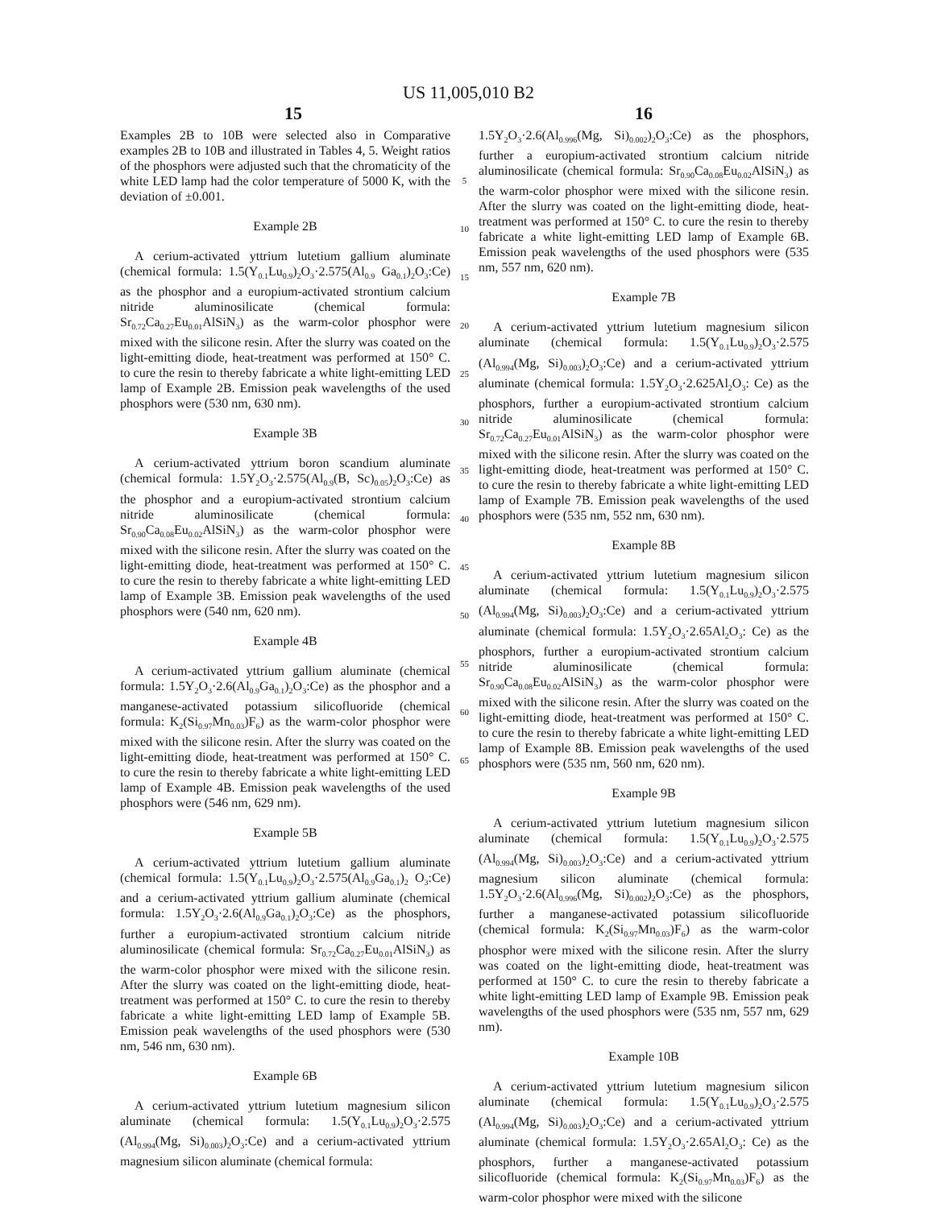US 11,005,010 B2
15 16
Examples 2B to 10B were selected also in Comparative examples 2B to 10B and illustrated in Tables 4, 5. Weight ratios of the phosphors were adjusted such that the chromaticity of the white LED lamp had the color temperature of 5000 K, with the deviation of ±0.001.
Example 2B
A cerium-activated yttrium lutetium gallium aluminate (chemical formula: 1.5(Y<sub>0.1</sub>Lu<sub>0.9</sub>)<sub>2</sub>O<sub>3</sub>·2.575(Al<sub>0.9</sub> Ga<sub>0.1</sub>)<sub>2</sub>O<sub>3</sub>:Ce) as the phosphor and a europium-activated strontium calcium nitride aluminosilicate (chemical formula: Sr<sub>0.72</sub>Ca<sub>0.27</sub>Eu<sub>0.01</sub>AlSiN<sub>3</sub>) as the warm-color phosphor were mixed with the silicone resin. After the slurry was coated on the light-emitting diode, heat-treatment was performed at 150° C. to cure the resin to thereby fabricate a white light-emitting LED lamp of Example 2B. Emission peak wavelengths of the used phosphors were (530 nm, 630 nm).
Example 3B
A cerium-activated yttrium boron scandium aluminate (chemical formula: 1.5Y<sub>2</sub>O<sub>3</sub>·2.575(Al<sub>0.9</sub>(B, Sc)<sub>0.05</sub>)<sub>2</sub>O<sub>3</sub>:Ce) as the phosphor and a europium-activated strontium calcium nitride aluminosilicate (chemical formula: Sr<sub>0.90</sub>Ca<sub>0.08</sub>Eu<sub>0.02</sub>AlSiN<sub>3</sub>) as the warm-color phosphor were mixed with the silicone resin. After the slurry was coated on the light-emitting diode, heat-treatment was performed at 150° C. to cure the resin to thereby fabricate a white light-emitting LED lamp of Example 3B. Emission peak wavelengths of the used phosphors were (540 nm, 620 nm).
Example 4B
A cerium-activated yttrium gallium aluminate (chemical formula: 1.5Y<sub>2</sub>O<sub>3</sub>·2.6(Al<sub>0.9</sub>Ga<sub>0.1</sub>)<sub>2</sub>O<sub>3</sub>:Ce) as the phosphor and a manganese-activated potassium silicofluoride (chemical formula: K<sub>2</sub>(Si<sub>0.97</sub>Mn<sub>0.03</sub>)F<sub>6</sub>) as the warm-color phosphor were mixed with the silicone resin. After the slurry was coated on the light-emitting diode, heat-treatment was performed at 150° C. to cure the resin to thereby fabricate a white light-emitting LED lamp of Example 4B. Emission peak wavelengths of the used phosphors were (546 nm, 629 nm).
Example 5B
A cerium-activated yttrium lutetium gallium aluminate (chemical formula: 1.5(Y<sub>0.1</sub>Lu<sub>0.9</sub>)<sub>2</sub>O<sub>3</sub>·2.575(Al<sub>0.9</sub>Ga<sub>0.1</sub>)<sub>2</sub> O<sub>3</sub>:Ce) and a cerium-activated yttrium gallium aluminate (chemical formula: 1.5Y<sub>2</sub>O<sub>3</sub>·2.6(Al<sub>0.9</sub>Ga<sub>0.1</sub>)<sub>2</sub>O<sub>3</sub>:Ce) as the phosphors, further a europium-activated strontium calcium nitride aluminosilicate (chemical formula: Sr<sub>0.72</sub>Ca<sub>0.27</sub>Eu<sub>0.01</sub>AlSiN<sub>3</sub>) as the warm-color phosphor were mixed with the silicone resin. After the slurry was coated on the light-emitting diode, heat-treatment was performed at 150° C. to cure the resin to thereby fabricate a white light-emitting LED lamp of Example 5B. Emission peak wavelengths of the used phosphors were (530 nm, 546 nm, 630 nm).
Example 6B
A cerium-activated yttrium lutetium magnesium silicon aluminate (chemical formula: 1.5(Y<sub>0.1</sub>Lu<sub>0.9</sub>)<sub>2</sub>O<sub>3</sub>·2.575 (Al<sub>0.994</sub>(Mg, Si)<sub>0.003</sub>)<sub>2</sub>O<sub>3</sub>:Ce) and a cerium-activated yttrium magnesium silicon aluminate (chemical formula:
5
10
15
20
25
30
35
40
45
50
55
60
65
1.5Y<sub>2</sub>O<sub>3</sub>·2.6(Al<sub>0.996</sub>(Mg, Si)<sub>0.002</sub>)<sub>2</sub>O<sub>3</sub>:Ce) as the phosphors, further a europium-activated strontium calcium nitride aluminosilicate (chemical formula: Sr<sub>0.90</sub>Ca<sub>0.08</sub>Eu<sub>0.02</sub>AlSiN<sub>3</sub>) as the warm-color phosphor were mixed with the silicone resin. After the slurry was coated on the light-emitting diode, heat-treatment was performed at 150° C. to cure the resin to thereby fabricate a white light-emitting LED lamp of Example 6B. Emission peak wavelengths of the used phosphors were (535 nm, 557 nm, 620 nm).
Example 7B
A cerium-activated yttrium lutetium magnesium silicon aluminate (chemical formula: 1.5(Y<sub>0.1</sub>Lu<sub>0.9</sub>)<sub>2</sub>O<sub>3</sub>·2.575 (Al<sub>0.994</sub>(Mg, Si)<sub>0.003</sub>)<sub>2</sub>O<sub>3</sub>:Ce) and a cerium-activated yttrium aluminate (chemical formula: 1.5Y<sub>2</sub>O<sub>3</sub>·2.625Al<sub>2</sub>O<sub>3</sub>: Ce) as the phosphors, further a europium-activated strontium calcium nitride aluminosilicate (chemical formula: Sr<sub>0.72</sub>Ca<sub>0.27</sub>Eu<sub>0.01</sub>AlSiN<sub>3</sub>) as the warm-color phosphor were mixed with the silicone resin. After the slurry was coated on the light-emitting diode, heat-treatment was performed at 150° C. to cure the resin to thereby fabricate a white light-emitting LED lamp of Example 7B. Emission peak wavelengths of the used phosphors were (535 nm, 552 nm, 630 nm).
Example 8B
A cerium-activated yttrium lutetium magnesium silicon aluminate (chemical formula: 1.5(Y<sub>0.1</sub>Lu<sub>0.9</sub>)<sub>2</sub>O<sub>3</sub>·2.575 (Al<sub>0.994</sub>(Mg, Si)<sub>0.003</sub>)<sub>2</sub>O<sub>3</sub>:Ce) and a cerium-activated yttrium aluminate (chemical formula: 1.5Y<sub>2</sub>O<sub>3</sub>·2.65Al<sub>2</sub>O<sub>3</sub>: Ce) as the phosphors, further a europium-activated strontium calcium nitride aluminosilicate (chemical formula: Sr<sub>0.90</sub>Ca<sub>0.08</sub>Eu<sub>0.02</sub>AlSiN<sub>3</sub>) as the warm-color phosphor were mixed with the silicone resin. After the slurry was coated on the light-emitting diode, heat-treatment was performed at 150° C. to cure the resin to thereby fabricate a white light-emitting LED lamp of Example 8B. Emission peak wavelengths of the used phosphors were (535 nm, 560 nm, 620 nm).
Example 9B
A cerium-activated yttrium lutetium magnesium silicon aluminate (chemical formula: 1.5(Y<sub>0.1</sub>Lu<sub>0.9</sub>)<sub>2</sub>O<sub>3</sub>·2.575 (Al<sub>0.994</sub>(Mg, Si)<sub>0.003</sub>)<sub>2</sub>O<sub>3</sub>:Ce) and a cerium-activated yttrium magnesium silicon aluminate (chemical formula: 1.5Y<sub>2</sub>O<sub>3</sub>·2.6(Al<sub>0.996</sub>(Mg, Si)<sub>0.002</sub>)<sub>2</sub>O<sub>3</sub>:Ce) as the phosphors, further a manganese-activated potassium silicofluoride (chemical formula: K<sub>2</sub>(Si<sub>0.97</sub>Mn<sub>0.03</sub>)F<sub>6</sub>) as the warm-color phosphor were mixed with the silicone resin. After the slurry was coated on the light-emitting diode, heat-treatment was performed at 150° C. to cure the resin to thereby fabricate a white light-emitting LED lamp of Example 9B. Emission peak wavelengths of the used phosphors were (535 nm, 557 nm, 629 nm).
Example 10B
A cerium-activated yttrium lutetium magnesium silicon aluminate (chemical formula: 1.5(Y<sub>0.1</sub>Lu<sub>0.9</sub>)<sub>2</sub>O<sub>3</sub>·2.575 (Al<sub>0.994</sub>(Mg, Si)<sub>0.003</sub>)<sub>2</sub>O<sub>3</sub>:Ce) and a cerium-activated yttrium aluminate (chemical formula: 1.5Y<sub>2</sub>O<sub>3</sub>·2.65Al<sub>2</sub>O<sub>3</sub>: Ce) as the phosphors, further a manganese-activated potassium silicofluoride (chemical formula: K<sub>2</sub>(Si<sub>0.97</sub>Mn<sub>0.03</sub>)F<sub>6</sub>) as the warm-color phosphor were mixed with the silicone